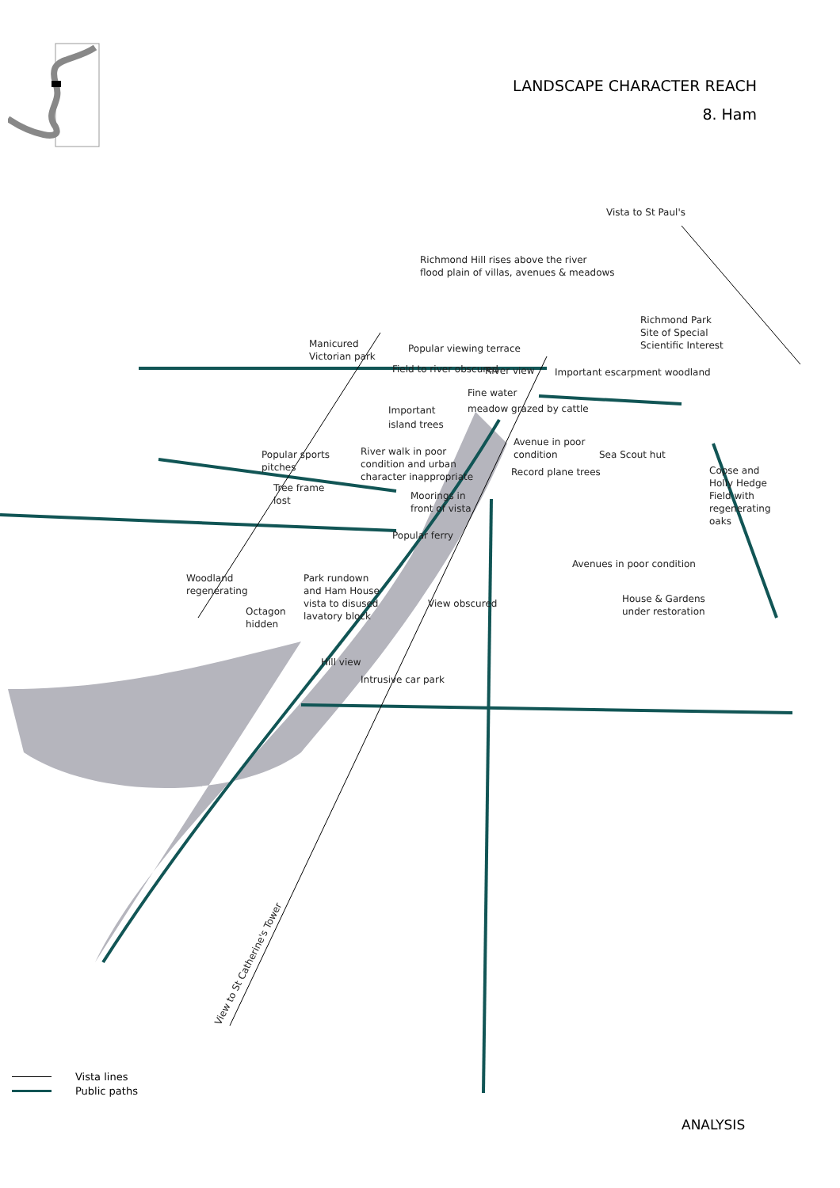LANDSCAPE CHARACTER REACH
8. Ham
Vista to St Paul's
Richmond Hill rises above the river
flood plain of villas, avenues & meadows
Richmond Park
Site of Special
Scientific Interest
Manicured
Victorian park
Popular viewing terrace
Field to river obscured
River view
Important escarpment woodland
Fine water
meadow grazed by cattle
Important
island trees
Avenue in poor
condition
Sea Scout hut
Popular sports
pitches
River walk in poor
condition and urban
character inappropriate
Record plane trees
Copse and
Holly Hedge
Field with
regenerating
oaks
Tree frame
lost
Moorings in
front of vista
Popular ferry
Avenues in poor condition
Woodland
regenerating
Park rundown
and Ham House
vista to disused
lavatory block
Octagon
hidden
View obscured
House & Gardens
under restoration
Hill view
Intrusive car park
View to St Catherine's Tower
Vista lines
Public paths
ANALYSIS